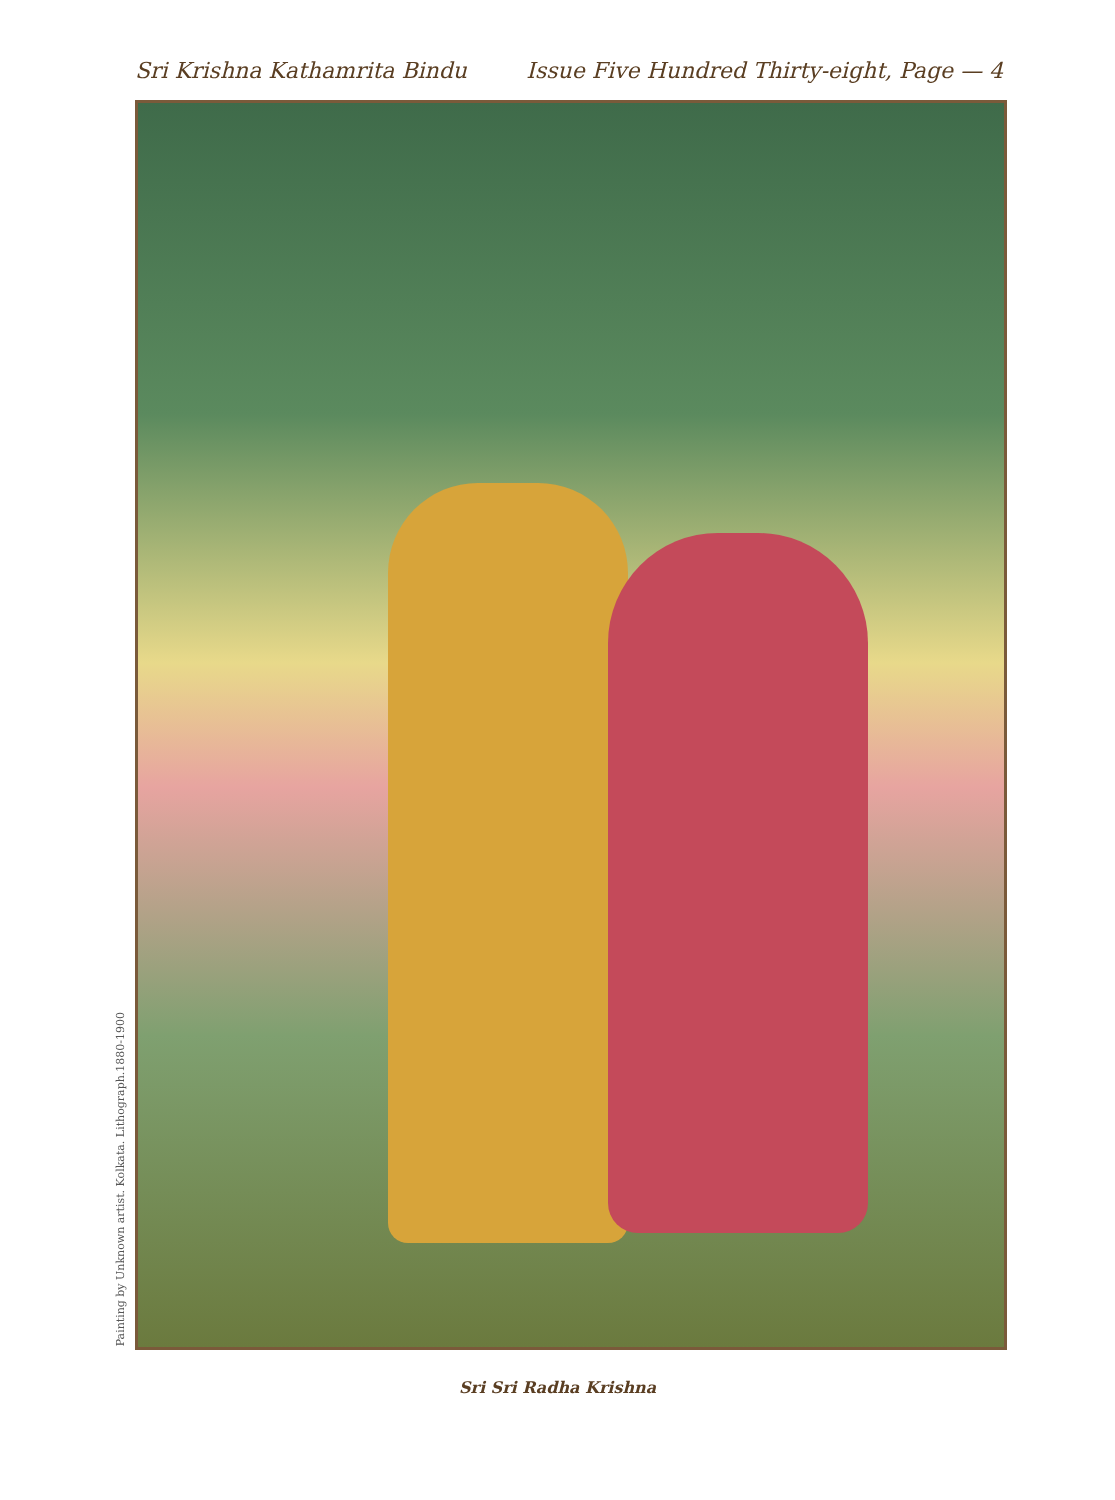Sri Krishna Kathamrita Bindu Issue Five Hundred Thirty-eight, Page — 4
Painting by Unknown artist. Kolkata. Lithograph.1880-1900
Sri Sri Radha Krishna